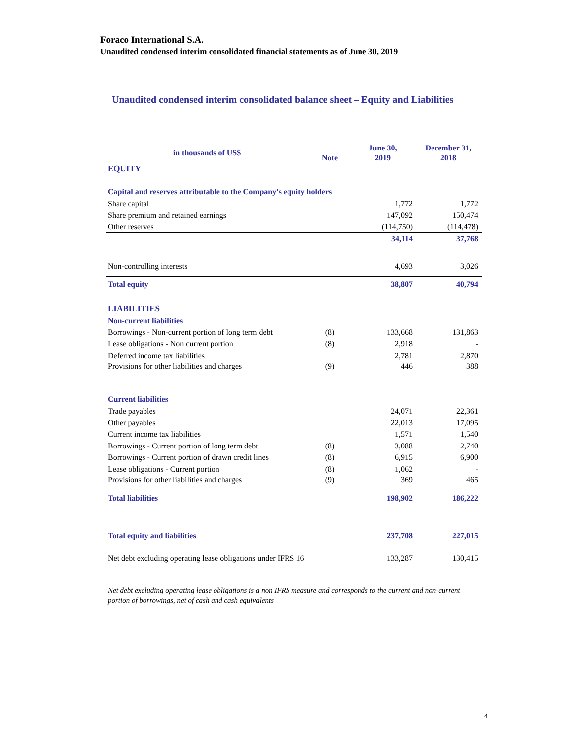Foraco International S.A.
Unaudited condensed interim consolidated financial statements as of June 30, 2019
Unaudited condensed interim consolidated balance sheet – Equity and Liabilities
| in thousands of US$ | Note | June 30, 2019 | December 31, 2018 |
| --- | --- | --- | --- |
| EQUITY | | | |
| Capital and reserves attributable to the Company's equity holders | | | |
| Share capital | | 1,772 | 1,772 |
| Share premium and retained earnings | | 147,092 | 150,474 |
| Other reserves | | (114,750) | (114,478) |
| | | 34,114 | 37,768 |
| Non-controlling interests | | 4,693 | 3,026 |
| Total equity | | 38,807 | 40,794 |
| LIABILITIES | | | |
| Non-current liabilities | | | |
| Borrowings - Non-current portion of long term debt | (8) | 133,668 | 131,863 |
| Lease obligations - Non current portion | (8) | 2,918 | - |
| Deferred income tax liabilities | | 2,781 | 2,870 |
| Provisions for other liabilities and charges | (9) | 446 | 388 |
| Current liabilities | | | |
| Trade payables | | 24,071 | 22,361 |
| Other payables | | 22,013 | 17,095 |
| Current income tax liabilities | | 1,571 | 1,540 |
| Borrowings - Current portion of long term debt | (8) | 3,088 | 2,740 |
| Borrowings - Current portion of drawn credit lines | (8) | 6,915 | 6,900 |
| Lease obligations - Current portion | (8) | 1,062 | - |
| Provisions for other liabilities and charges | (9) | 369 | 465 |
| Total liabilities | | 198,902 | 186,222 |
| Total equity and liabilities | | 237,708 | 227,015 |
| Net debt excluding operating lease obligations under IFRS 16 | | 133,287 | 130,415 |
Net debt excluding operating lease obligations is a non IFRS measure and corresponds to the current and non-current portion of borrowings, net of cash and cash equivalents
4